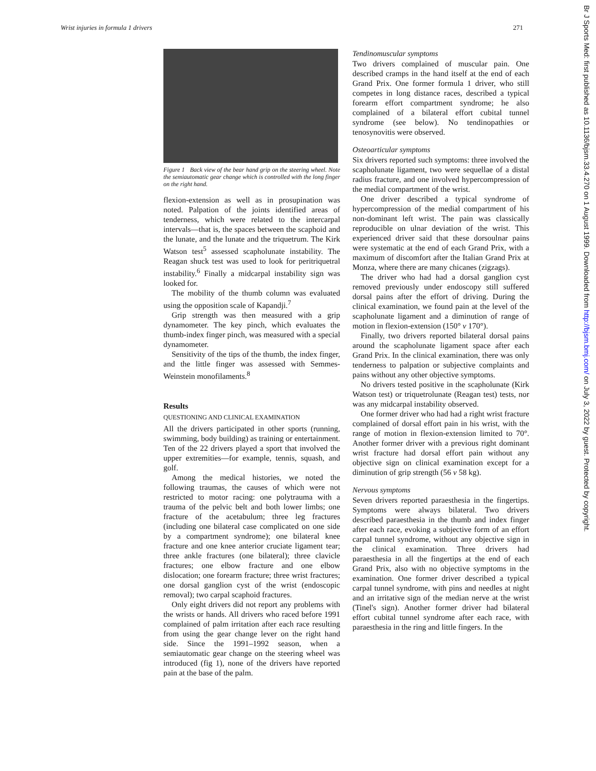Wrist injuries in formula 1 drivers 271
Figure 1 Back view of the bear hand grip on the steering wheel. Note the semiautomatic gear change which is controlled with the long finger on the right hand.
flexion-extension as well as in prosupination was noted. Palpation of the joints identified areas of tenderness, which were related to the intercarpal intervals—that is, the spaces between the scaphoid and the lunate, and the lunate and the triquetrum. The Kirk Watson test<sup>5</sup> assessed scapholunate instability. The Reagan shuck test was used to look for peritriquetral instability.<sup>6</sup> Finally a midcarpal instability sign was looked for.
The mobility of the thumb column was evaluated using the opposition scale of Kapandji.<sup>7</sup>
Grip strength was then measured with a grip dynamometer. The key pinch, which evaluates the thumb-index finger pinch, was measured with a special dynamometer.
Sensitivity of the tips of the thumb, the index finger, and the little finger was assessed with Semmes-Weinstein monofilaments.<sup>8</sup>
Results
QUESTIONING AND CLINICAL EXAMINATION
All the drivers participated in other sports (running, swimming, body building) as training or entertainment. Ten of the 22 drivers played a sport that involved the upper extremities—for example, tennis, squash, and golf.
Among the medical histories, we noted the following traumas, the causes of which were not restricted to motor racing: one polytrauma with a trauma of the pelvic belt and both lower limbs; one fracture of the acetabulum; three leg fractures (including one bilateral case complicated on one side by a compartment syndrome); one bilateral knee fracture and one knee anterior cruciate ligament tear; three ankle fractures (one bilateral); three clavicle fractures; one elbow fracture and one elbow dislocation; one forearm fracture; three wrist fractures; one dorsal ganglion cyst of the wrist (endoscopic removal); two carpal scaphoid fractures.
Only eight drivers did not report any problems with the wrists or hands. All drivers who raced before 1991 complained of palm irritation after each race resulting from using the gear change lever on the right hand side. Since the 1991–1992 season, when a semiautomatic gear change on the steering wheel was introduced (fig 1), none of the drivers have reported pain at the base of the palm.
Tendinomuscular symptoms
Two drivers complained of muscular pain. One described cramps in the hand itself at the end of each Grand Prix. One former formula 1 driver, who still competes in long distance races, described a typical forearm effort compartment syndrome; he also complained of a bilateral effort cubital tunnel syndrome (see below). No tendinopathies or tenosynovitis were observed.
Osteoarticular symptoms
Six drivers reported such symptoms: three involved the scapholunate ligament, two were sequellae of a distal radius fracture, and one involved hypercompression of the medial compartment of the wrist.
One driver described a typical syndrome of hypercompression of the medial compartment of his non-dominant left wrist. The pain was classically reproducible on ulnar deviation of the wrist. This experienced driver said that these dorsoulnar pains were systematic at the end of each Grand Prix, with a maximum of discomfort after the Italian Grand Prix at Monza, where there are many chicanes (zigzags).
The driver who had had a dorsal ganglion cyst removed previously under endoscopy still suffered dorsal pains after the effort of driving. During the clinical examination, we found pain at the level of the scapholunate ligament and a diminution of range of motion in flexion-extension (150° v 170°).
Finally, two drivers reported bilateral dorsal pains around the scapholunate ligament space after each Grand Prix. In the clinical examination, there was only tenderness to palpation or subjective complaints and pains without any other objective symptoms.
No drivers tested positive in the scapholunate (Kirk Watson test) or triquetrolunate (Reagan test) tests, nor was any midcarpal instability observed.
One former driver who had had a right wrist fracture complained of dorsal effort pain in his wrist, with the range of motion in flexion-extension limited to 70°. Another former driver with a previous right dominant wrist fracture had dorsal effort pain without any objective sign on clinical examination except for a diminution of grip strength (56 v 58 kg).
Nervous symptoms
Seven drivers reported paraesthesia in the fingertips. Symptoms were always bilateral. Two drivers described paraesthesia in the thumb and index finger after each race, evoking a subjective form of an effort carpal tunnel syndrome, without any objective sign in the clinical examination. Three drivers had paraesthesia in all the fingertips at the end of each Grand Prix, also with no objective symptoms in the examination. One former driver described a typical carpal tunnel syndrome, with pins and needles at night and an irritative sign of the median nerve at the wrist (Tinel's sign). Another former driver had bilateral effort cubital tunnel syndrome after each race, with paraesthesia in the ring and little fingers. In the
Br J Sports Med: first published as 10.1136/bjsm.33.4.270 on 1 August 1999. Downloaded from http://bjsm.bmj.com/ on July 3, 2022 by guest. Protected by copyright.